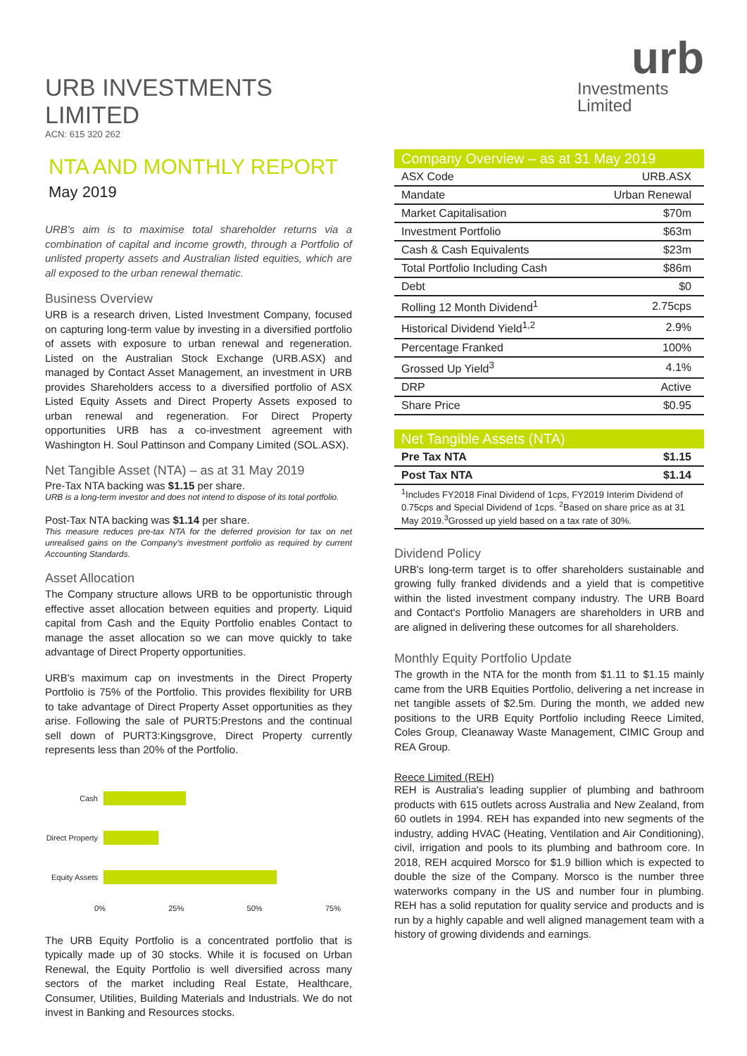URB INVESTMENTS LIMITED
ACN: 615 320 262
NTA AND MONTHLY REPORT
May 2019
URB's aim is to maximise total shareholder returns via a combination of capital and income growth, through a Portfolio of unlisted property assets and Australian listed equities, which are all exposed to the urban renewal thematic.
Business Overview
URB is a research driven, Listed Investment Company, focused on capturing long-term value by investing in a diversified portfolio of assets with exposure to urban renewal and regeneration. Listed on the Australian Stock Exchange (URB.ASX) and managed by Contact Asset Management, an investment in URB provides Shareholders access to a diversified portfolio of ASX Listed Equity Assets and Direct Property Assets exposed to urban renewal and regeneration. For Direct Property opportunities URB has a co-investment agreement with Washington H. Soul Pattinson and Company Limited (SOL.ASX).
Net Tangible Asset (NTA) – as at 31 May 2019
Pre-Tax NTA backing was $1.15 per share.
URB is a long-term investor and does not intend to dispose of its total portfolio.
Post-Tax NTA backing was $1.14 per share.
This measure reduces pre-tax NTA for the deferred provision for tax on net unrealised gains on the Company's investment portfolio as required by current Accounting Standards.
Asset Allocation
The Company structure allows URB to be opportunistic through effective asset allocation between equities and property. Liquid capital from Cash and the Equity Portfolio enables Contact to manage the asset allocation so we can move quickly to take advantage of Direct Property opportunities.
URB's maximum cap on investments in the Direct Property Portfolio is 75% of the Portfolio. This provides flexibility for URB to take advantage of Direct Property Asset opportunities as they arise. Following the sale of PURT5:Prestons and the continual sell down of PURT3:Kingsgrove, Direct Property currently represents less than 20% of the Portfolio.
| Cash | |
| Direct Property | |
| Equity Assets | |
0% 25% 50% 75%
The URB Equity Portfolio is a concentrated portfolio that is typically made up of 30 stocks. While it is focused on Urban Renewal, the Equity Portfolio is well diversified across many sectors of the market including Real Estate, Healthcare, Consumer, Utilities, Building Materials and Industrials. We do not invest in Banking and Resources stocks.
urb
Investments Limited
| Company Overview – as at 31 May 2019 | |
| --- | --- |
| ASX Code | URB.ASX |
| Mandate | Urban Renewal |
| Market Capitalisation | $70m |
| Investment Portfolio | $63m |
| Cash & Cash Equivalents | $23m |
| Total Portfolio Including Cash | $86m |
| Debt | $0 |
| Rolling 12 Month Dividend<sup>1</sup> | 2.75cps |
| Historical Dividend Yield<sup>1,2</sup> | 2.9% |
| Percentage Franked | 100% |
| Grossed Up Yield<sup>3</sup> | 4.1% |
| DRP | Active |
| Share Price | $0.95 |
| Net Tangible Assets (NTA) | |
| --- | --- |
| Pre Tax NTA | $1.15 |
| Post Tax NTA | $1.14 |
| <sup>1</sup> Includes FY2018 Final Dividend of 1cps, FY2019 Interim Dividend of 0.75cps and Special Dividend of 1cps. <sup>2</sup>Based on share price as at 31 May 2019.<sup>3</sup>Grossed up yield based on a tax rate of 30%. | |
Dividend Policy
URB's long-term target is to offer shareholders sustainable and growing fully franked dividends and a yield that is competitive within the listed investment company industry. The URB Board and Contact's Portfolio Managers are shareholders in URB and are aligned in delivering these outcomes for all shareholders.
Monthly Equity Portfolio Update
The growth in the NTA for the month from $1.11 to $1.15 mainly came from the URB Equities Portfolio, delivering a net increase in net tangible assets of $2.5m. During the month, we added new positions to the URB Equity Portfolio including Reece Limited, Coles Group, Cleanaway Waste Management, CIMIC Group and REA Group.
Reece Limited (REH)
REH is Australia's leading supplier of plumbing and bathroom products with 615 outlets across Australia and New Zealand, from 60 outlets in 1994. REH has expanded into new segments of the industry, adding HVAC (Heating, Ventilation and Air Conditioning), civil, irrigation and pools to its plumbing and bathroom core. In 2018, REH acquired Morsco for $1.9 billion which is expected to double the size of the Company. Morsco is the number three waterworks company in the US and number four in plumbing. REH has a solid reputation for quality service and products and is run by a highly capable and well aligned management team with a history of growing dividends and earnings.